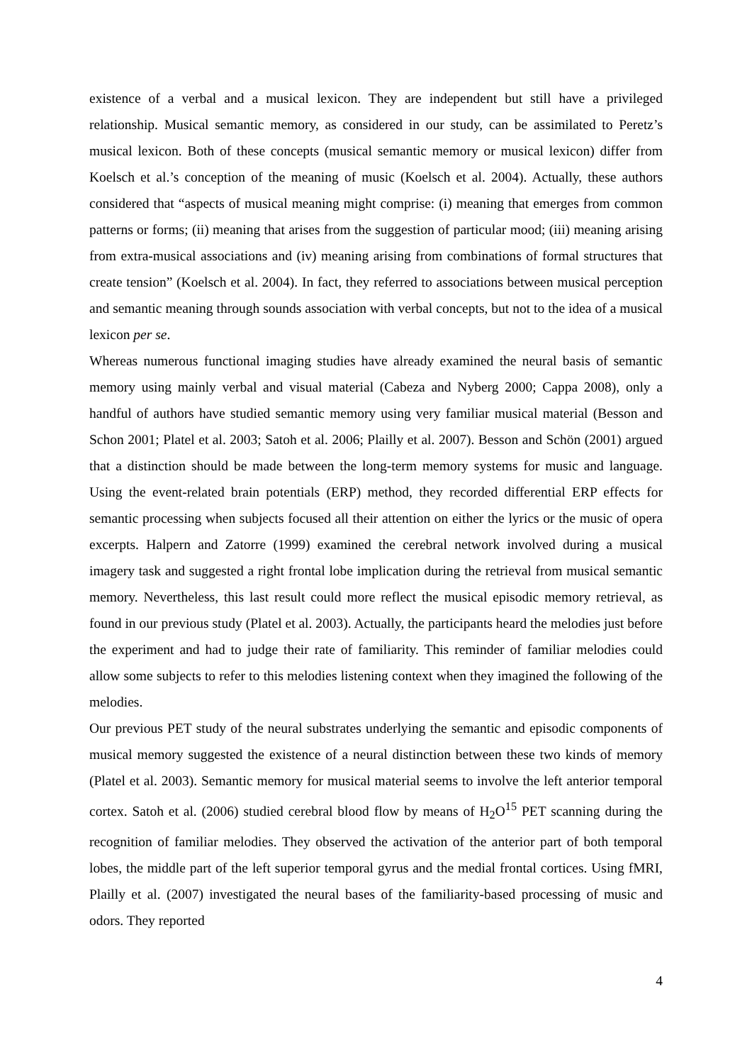existence of a verbal and a musical lexicon. They are independent but still have a privileged relationship. Musical semantic memory, as considered in our study, can be assimilated to Peretz’s musical lexicon. Both of these concepts (musical semantic memory or musical lexicon) differ from Koelsch et al.’s conception of the meaning of music (Koelsch et al. 2004). Actually, these authors considered that “aspects of musical meaning might comprise: (i) meaning that emerges from common patterns or forms; (ii) meaning that arises from the suggestion of particular mood; (iii) meaning arising from extra-musical associations and (iv) meaning arising from combinations of formal structures that create tension” (Koelsch et al. 2004). In fact, they referred to associations between musical perception and semantic meaning through sounds association with verbal concepts, but not to the idea of a musical lexicon per se.
Whereas numerous functional imaging studies have already examined the neural basis of semantic memory using mainly verbal and visual material (Cabeza and Nyberg 2000; Cappa 2008), only a handful of authors have studied semantic memory using very familiar musical material (Besson and Schon 2001; Platel et al. 2003; Satoh et al. 2006; Plailly et al. 2007). Besson and Schön (2001) argued that a distinction should be made between the long-term memory systems for music and language. Using the event-related brain potentials (ERP) method, they recorded differential ERP effects for semantic processing when subjects focused all their attention on either the lyrics or the music of opera excerpts. Halpern and Zatorre (1999) examined the cerebral network involved during a musical imagery task and suggested a right frontal lobe implication during the retrieval from musical semantic memory. Nevertheless, this last result could more reflect the musical episodic memory retrieval, as found in our previous study (Platel et al. 2003). Actually, the participants heard the melodies just before the experiment and had to judge their rate of familiarity. This reminder of familiar melodies could allow some subjects to refer to this melodies listening context when they imagined the following of the melodies.
Our previous PET study of the neural substrates underlying the semantic and episodic components of musical memory suggested the existence of a neural distinction between these two kinds of memory (Platel et al. 2003). Semantic memory for musical material seems to involve the left anterior temporal cortex. Satoh et al. (2006) studied cerebral blood flow by means of H<sub>2</sub>O<sup>15</sup> PET scanning during the recognition of familiar melodies. They observed the activation of the anterior part of both temporal lobes, the middle part of the left superior temporal gyrus and the medial frontal cortices. Using fMRI, Plailly et al. (2007) investigated the neural bases of the familiarity-based processing of music and odors. They reported
4